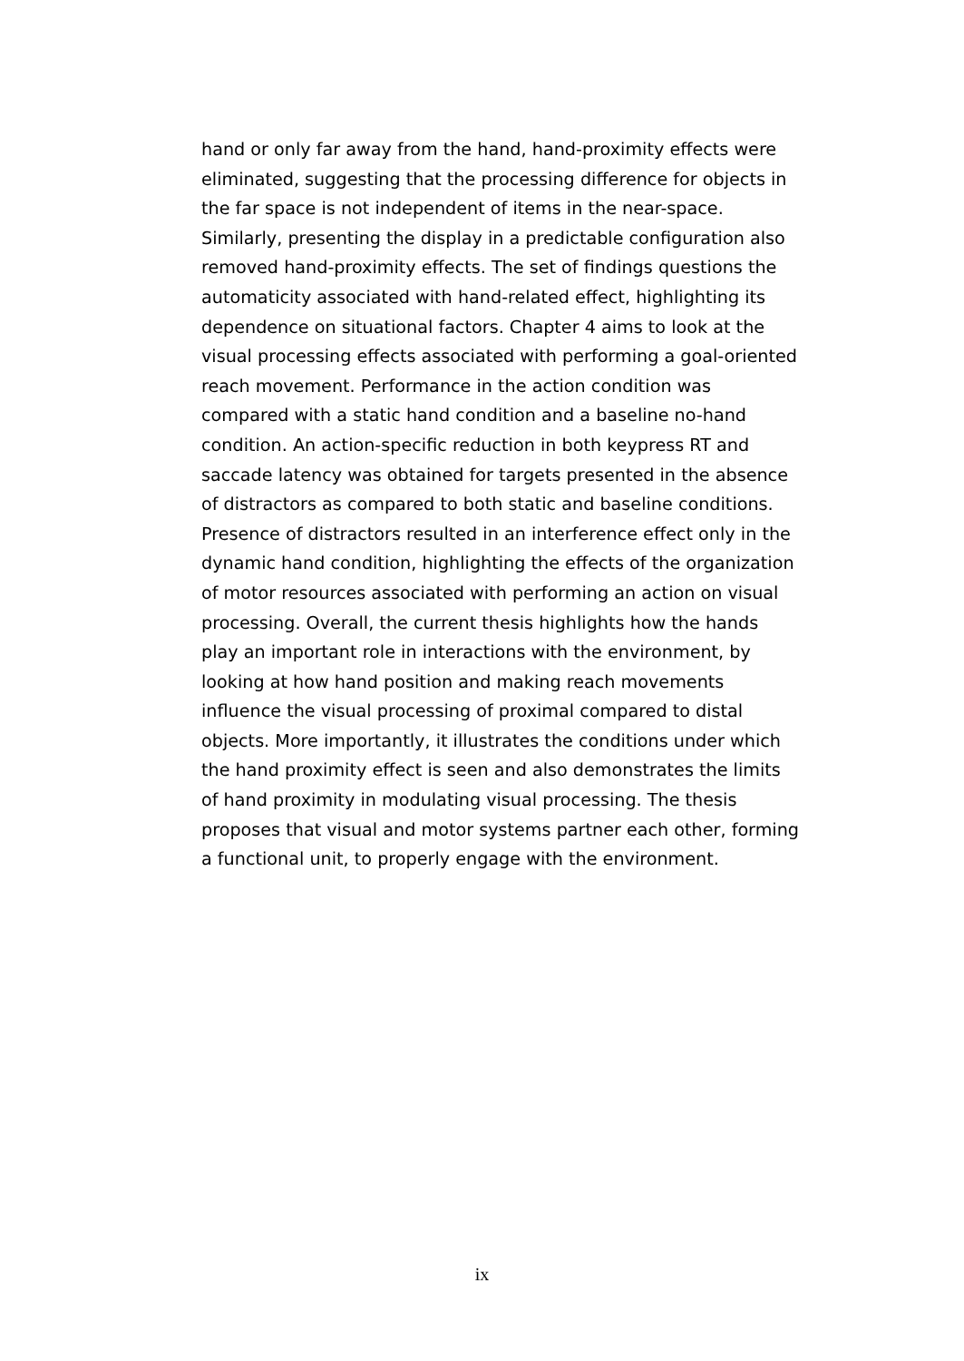hand or only far away from the hand, hand-proximity effects were eliminated, suggesting that the processing difference for objects in the far space is not independent of items in the near-space. Similarly, presenting the display in a predictable configuration also removed hand-proximity effects. The set of findings questions the automaticity associated with hand-related effect, highlighting its dependence on situational factors. Chapter 4 aims to look at the visual processing effects associated with performing a goal-oriented reach movement. Performance in the action condition was compared with a static hand condition and a baseline no-hand condition. An action-specific reduction in both keypress RT and saccade latency was obtained for targets presented in the absence of distractors as compared to both static and baseline conditions. Presence of distractors resulted in an interference effect only in the dynamic hand condition, highlighting the effects of the organization of motor resources associated with performing an action on visual processing. Overall, the current thesis highlights how the hands play an important role in interactions with the environment, by looking at how hand position and making reach movements influence the visual processing of proximal compared to distal objects. More importantly, it illustrates the conditions under which the hand proximity effect is seen and also demonstrates the limits of hand proximity in modulating visual processing. The thesis proposes that visual and motor systems partner each other, forming a functional unit, to properly engage with the environment.
ix